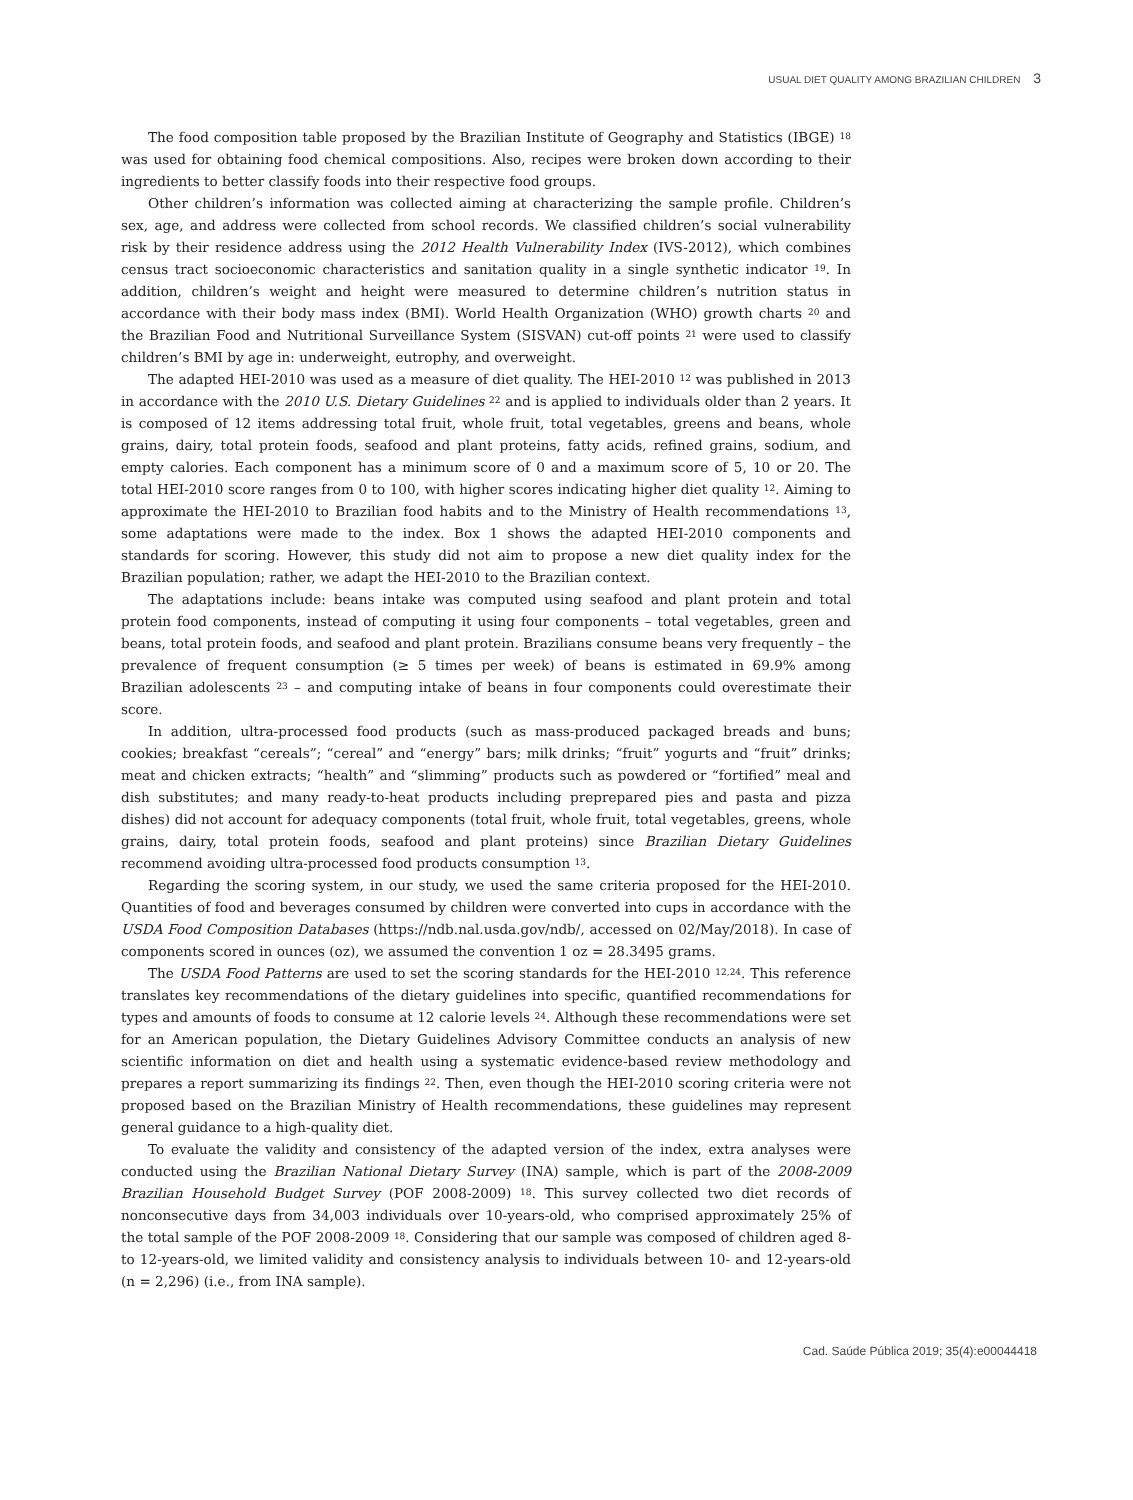USUAL DIET QUALITY AMONG BRAZILIAN CHILDREN 3
The food composition table proposed by the Brazilian Institute of Geography and Statistics (IBGE) <sup>18</sup> was used for obtaining food chemical compositions. Also, recipes were broken down according to their ingredients to better classify foods into their respective food groups.
Other children’s information was collected aiming at characterizing the sample profile. Children’s sex, age, and address were collected from school records. We classified children’s social vulnerability risk by their residence address using the 2012 Health Vulnerability Index (IVS-2012), which combines census tract socioeconomic characteristics and sanitation quality in a single synthetic indicator <sup>19</sup>. In addition, children’s weight and height were measured to determine children’s nutrition status in accordance with their body mass index (BMI). World Health Organization (WHO) growth charts <sup>20</sup> and the Brazilian Food and Nutritional Surveillance System (SISVAN) cut-off points <sup>21</sup> were used to classify children’s BMI by age in: underweight, eutrophy, and overweight.
The adapted HEI-2010 was used as a measure of diet quality. The HEI-2010 <sup>12</sup> was published in 2013 in accordance with the 2010 U.S. Dietary Guidelines <sup>22</sup> and is applied to individuals older than 2 years. It is composed of 12 items addressing total fruit, whole fruit, total vegetables, greens and beans, whole grains, dairy, total protein foods, seafood and plant proteins, fatty acids, refined grains, sodium, and empty calories. Each component has a minimum score of 0 and a maximum score of 5, 10 or 20. The total HEI-2010 score ranges from 0 to 100, with higher scores indicating higher diet quality <sup>12</sup>. Aiming to approximate the HEI-2010 to Brazilian food habits and to the Ministry of Health recommendations <sup>13</sup>, some adaptations were made to the index. Box 1 shows the adapted HEI-2010 components and standards for scoring. However, this study did not aim to propose a new diet quality index for the Brazilian population; rather, we adapt the HEI-2010 to the Brazilian context.
The adaptations include: beans intake was computed using seafood and plant protein and total protein food components, instead of computing it using four components – total vegetables, green and beans, total protein foods, and seafood and plant protein. Brazilians consume beans very frequently – the prevalence of frequent consumption (≥ 5 times per week) of beans is estimated in 69.9% among Brazilian adolescents <sup>23</sup> – and computing intake of beans in four components could overestimate their score.
In addition, ultra-processed food products (such as mass-produced packaged breads and buns; cookies; breakfast “cereals”; “cereal” and “energy” bars; milk drinks; “fruit” yogurts and “fruit” drinks; meat and chicken extracts; “health” and “slimming” products such as powdered or “fortified” meal and dish substitutes; and many ready-to-heat products including preprepared pies and pasta and pizza dishes) did not account for adequacy components (total fruit, whole fruit, total vegetables, greens, whole grains, dairy, total protein foods, seafood and plant proteins) since Brazilian Dietary Guidelines recommend avoiding ultra-processed food products consumption <sup>13</sup>.
Regarding the scoring system, in our study, we used the same criteria proposed for the HEI-2010. Quantities of food and beverages consumed by children were converted into cups in accordance with the USDA Food Composition Databases (https://ndb.nal.usda.gov/ndb/, accessed on 02/May/2018). In case of components scored in ounces (oz), we assumed the convention 1 oz = 28.3495 grams.
The USDA Food Patterns are used to set the scoring standards for the HEI-2010 <sup>12,24</sup>. This reference translates key recommendations of the dietary guidelines into specific, quantified recommendations for types and amounts of foods to consume at 12 calorie levels <sup>24</sup>. Although these recommendations were set for an American population, the Dietary Guidelines Advisory Committee conducts an analysis of new scientific information on diet and health using a systematic evidence-based review methodology and prepares a report summarizing its findings <sup>22</sup>. Then, even though the HEI-2010 scoring criteria were not proposed based on the Brazilian Ministry of Health recommendations, these guidelines may represent general guidance to a high-quality diet.
To evaluate the validity and consistency of the adapted version of the index, extra analyses were conducted using the Brazilian National Dietary Survey (INA) sample, which is part of the 2008-2009 Brazilian Household Budget Survey (POF 2008-2009) <sup>18</sup>. This survey collected two diet records of nonconsecutive days from 34,003 individuals over 10-years-old, who comprised approximately 25% of the total sample of the POF 2008-2009 <sup>18</sup>. Considering that our sample was composed of children aged 8- to 12-years-old, we limited validity and consistency analysis to individuals between 10- and 12-years-old (n = 2,296) (i.e., from INA sample).
Cad. Saúde Pública 2019; 35(4):e00044418